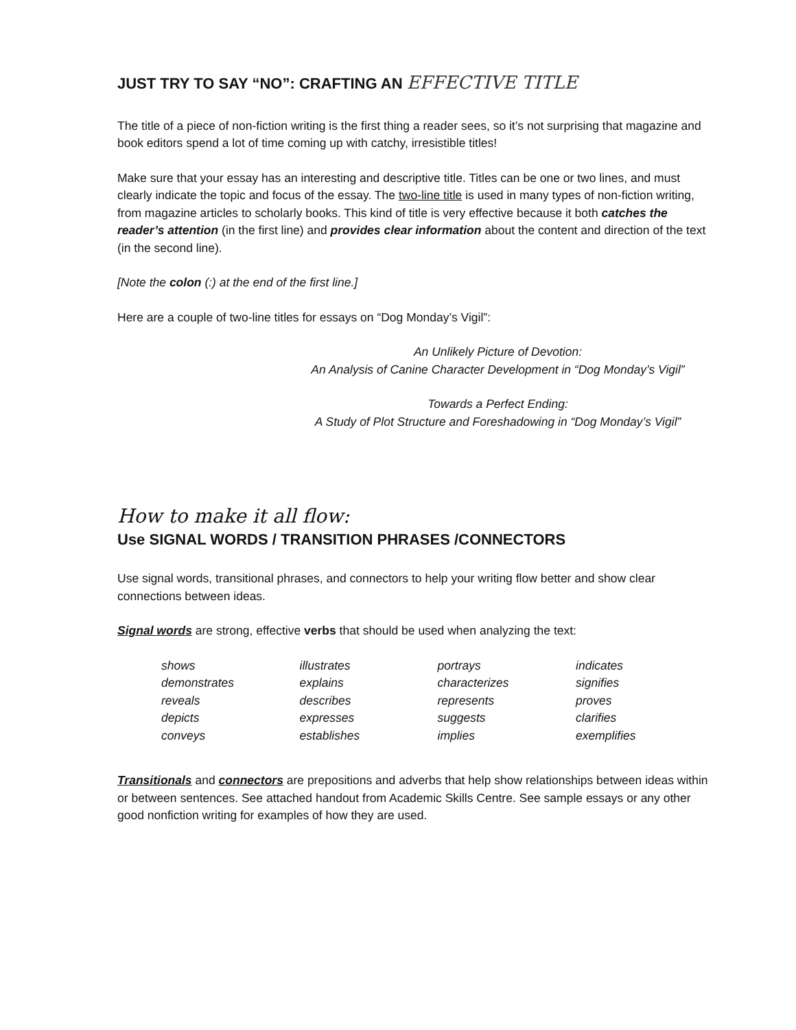JUST TRY TO SAY “NO”: CRAFTING AN EFFECTIVE TITLE
The title of a piece of non-fiction writing is the first thing a reader sees, so it’s not surprising that magazine and book editors spend a lot of time coming up with catchy, irresistible titles!
Make sure that your essay has an interesting and descriptive title. Titles can be one or two lines, and must clearly indicate the topic and focus of the essay. The two-line title is used in many types of non-fiction writing, from magazine articles to scholarly books. This kind of title is very effective because it both catches the reader’s attention (in the first line) and provides clear information about the content and direction of the text (in the second line).
[Note the colon (:) at the end of the first line.]
Here are a couple of two-line titles for essays on “Dog Monday’s Vigil”:
An Unlikely Picture of Devotion:
An Analysis of Canine Character Development in “Dog Monday’s Vigil”
Towards a Perfect Ending:
A Study of Plot Structure and Foreshadowing in “Dog Monday’s Vigil”
How to make it all flow:
Use SIGNAL WORDS / TRANSITION PHRASES /CONNECTORS
Use signal words, transitional phrases, and connectors to help your writing flow better and show clear connections between ideas.
Signal words are strong, effective verbs that should be used when analyzing the text:
| shows | illustrates | portrays | indicates |
| demonstrates | explains | characterizes | signifies |
| reveals | describes | represents | proves |
| depicts | expresses | suggests | clarifies |
| conveys | establishes | implies | exemplifies |
Transitionals and connectors are prepositions and adverbs that help show relationships between ideas within or between sentences. See attached handout from Academic Skills Centre. See sample essays or any other good nonfiction writing for examples of how they are used.